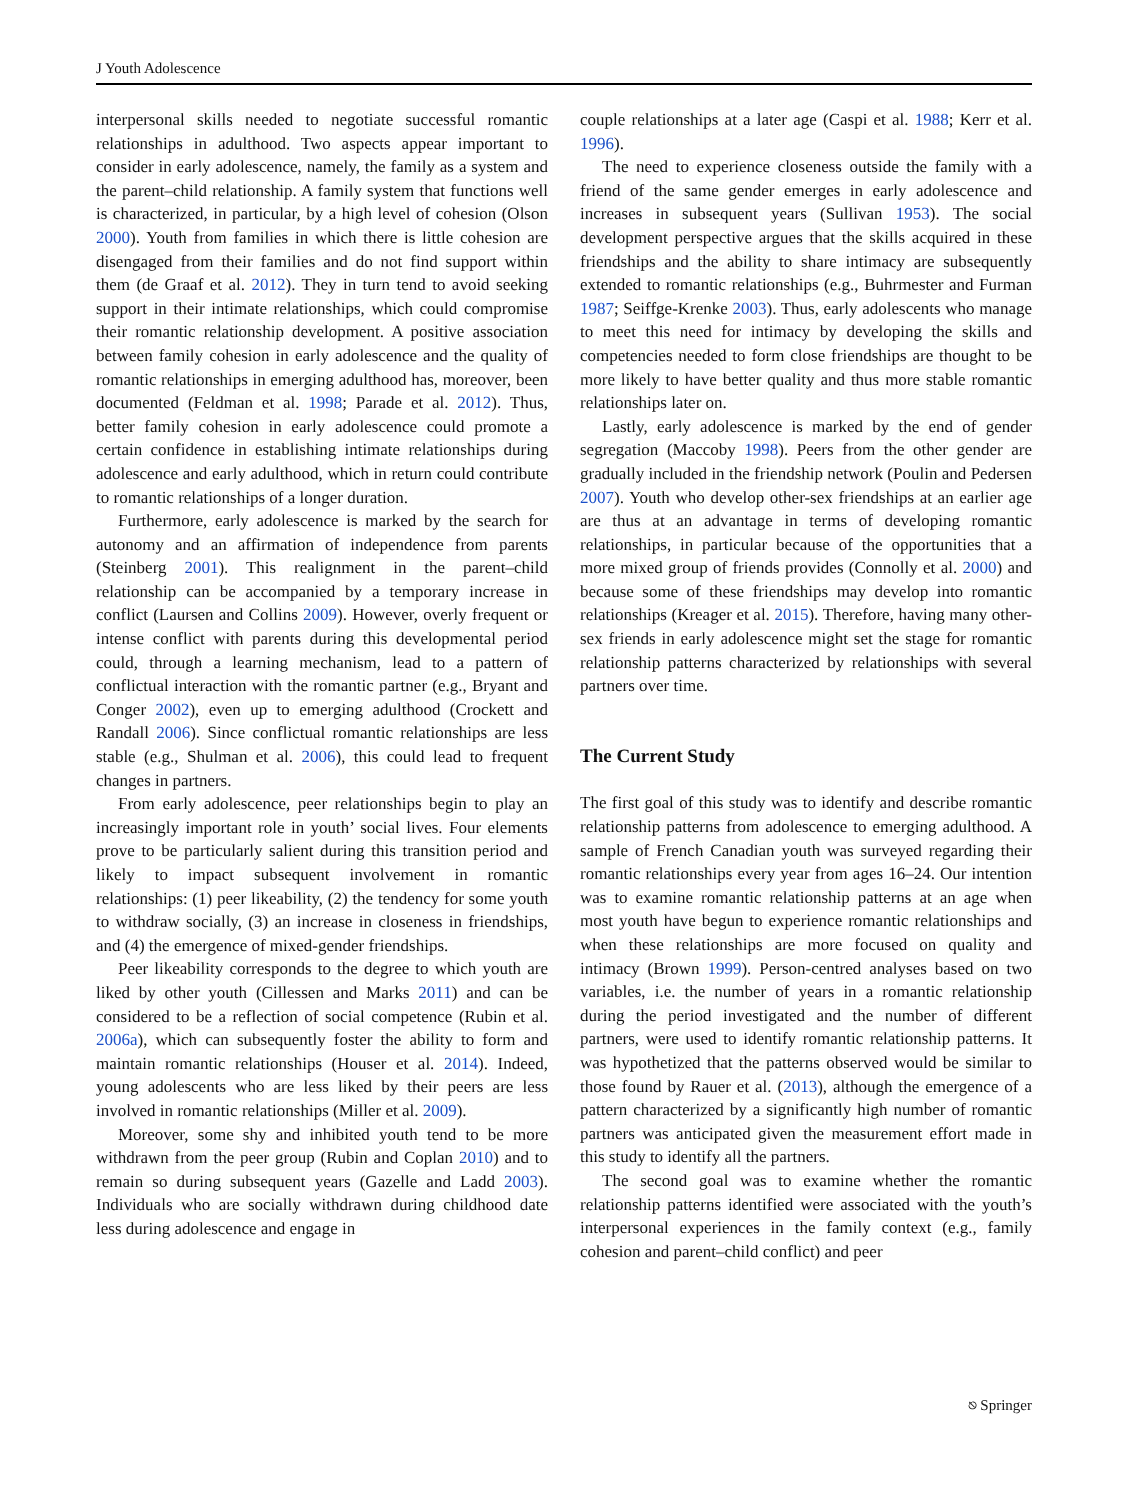J Youth Adolescence
interpersonal skills needed to negotiate successful romantic relationships in adulthood. Two aspects appear important to consider in early adolescence, namely, the family as a system and the parent–child relationship. A family system that functions well is characterized, in particular, by a high level of cohesion (Olson 2000). Youth from families in which there is little cohesion are disengaged from their families and do not find support within them (de Graaf et al. 2012). They in turn tend to avoid seeking support in their intimate relationships, which could compromise their romantic relationship development. A positive association between family cohesion in early adolescence and the quality of romantic relationships in emerging adulthood has, moreover, been documented (Feldman et al. 1998; Parade et al. 2012). Thus, better family cohesion in early adolescence could promote a certain confidence in establishing intimate relationships during adolescence and early adulthood, which in return could contribute to romantic relationships of a longer duration.
Furthermore, early adolescence is marked by the search for autonomy and an affirmation of independence from parents (Steinberg 2001). This realignment in the parent–child relationship can be accompanied by a temporary increase in conflict (Laursen and Collins 2009). However, overly frequent or intense conflict with parents during this developmental period could, through a learning mechanism, lead to a pattern of conflictual interaction with the romantic partner (e.g., Bryant and Conger 2002), even up to emerging adulthood (Crockett and Randall 2006). Since conflictual romantic relationships are less stable (e.g., Shulman et al. 2006), this could lead to frequent changes in partners.
From early adolescence, peer relationships begin to play an increasingly important role in youth’ social lives. Four elements prove to be particularly salient during this transition period and likely to impact subsequent involvement in romantic relationships: (1) peer likeability, (2) the tendency for some youth to withdraw socially, (3) an increase in closeness in friendships, and (4) the emergence of mixed-gender friendships.
Peer likeability corresponds to the degree to which youth are liked by other youth (Cillessen and Marks 2011) and can be considered to be a reflection of social competence (Rubin et al. 2006a), which can subsequently foster the ability to form and maintain romantic relationships (Houser et al. 2014). Indeed, young adolescents who are less liked by their peers are less involved in romantic relationships (Miller et al. 2009).
Moreover, some shy and inhibited youth tend to be more withdrawn from the peer group (Rubin and Coplan 2010) and to remain so during subsequent years (Gazelle and Ladd 2003). Individuals who are socially withdrawn during childhood date less during adolescence and engage in
couple relationships at a later age (Caspi et al. 1988; Kerr et al. 1996).
The need to experience closeness outside the family with a friend of the same gender emerges in early adolescence and increases in subsequent years (Sullivan 1953). The social development perspective argues that the skills acquired in these friendships and the ability to share intimacy are subsequently extended to romantic relationships (e.g., Buhrmester and Furman 1987; Seiffge-Krenke 2003). Thus, early adolescents who manage to meet this need for intimacy by developing the skills and competencies needed to form close friendships are thought to be more likely to have better quality and thus more stable romantic relationships later on.
Lastly, early adolescence is marked by the end of gender segregation (Maccoby 1998). Peers from the other gender are gradually included in the friendship network (Poulin and Pedersen 2007). Youth who develop other-sex friendships at an earlier age are thus at an advantage in terms of developing romantic relationships, in particular because of the opportunities that a more mixed group of friends provides (Connolly et al. 2000) and because some of these friendships may develop into romantic relationships (Kreager et al. 2015). Therefore, having many other-sex friends in early adolescence might set the stage for romantic relationship patterns characterized by relationships with several partners over time.
The Current Study
The first goal of this study was to identify and describe romantic relationship patterns from adolescence to emerging adulthood. A sample of French Canadian youth was surveyed regarding their romantic relationships every year from ages 16–24. Our intention was to examine romantic relationship patterns at an age when most youth have begun to experience romantic relationships and when these relationships are more focused on quality and intimacy (Brown 1999). Person-centred analyses based on two variables, i.e. the number of years in a romantic relationship during the period investigated and the number of different partners, were used to identify romantic relationship patterns. It was hypothetized that the patterns observed would be similar to those found by Rauer et al. (2013), although the emergence of a pattern characterized by a significantly high number of romantic partners was anticipated given the measurement effort made in this study to identify all the partners.
The second goal was to examine whether the romantic relationship patterns identified were associated with the youth’s interpersonal experiences in the family context (e.g., family cohesion and parent–child conflict) and peer
⎋ Springer